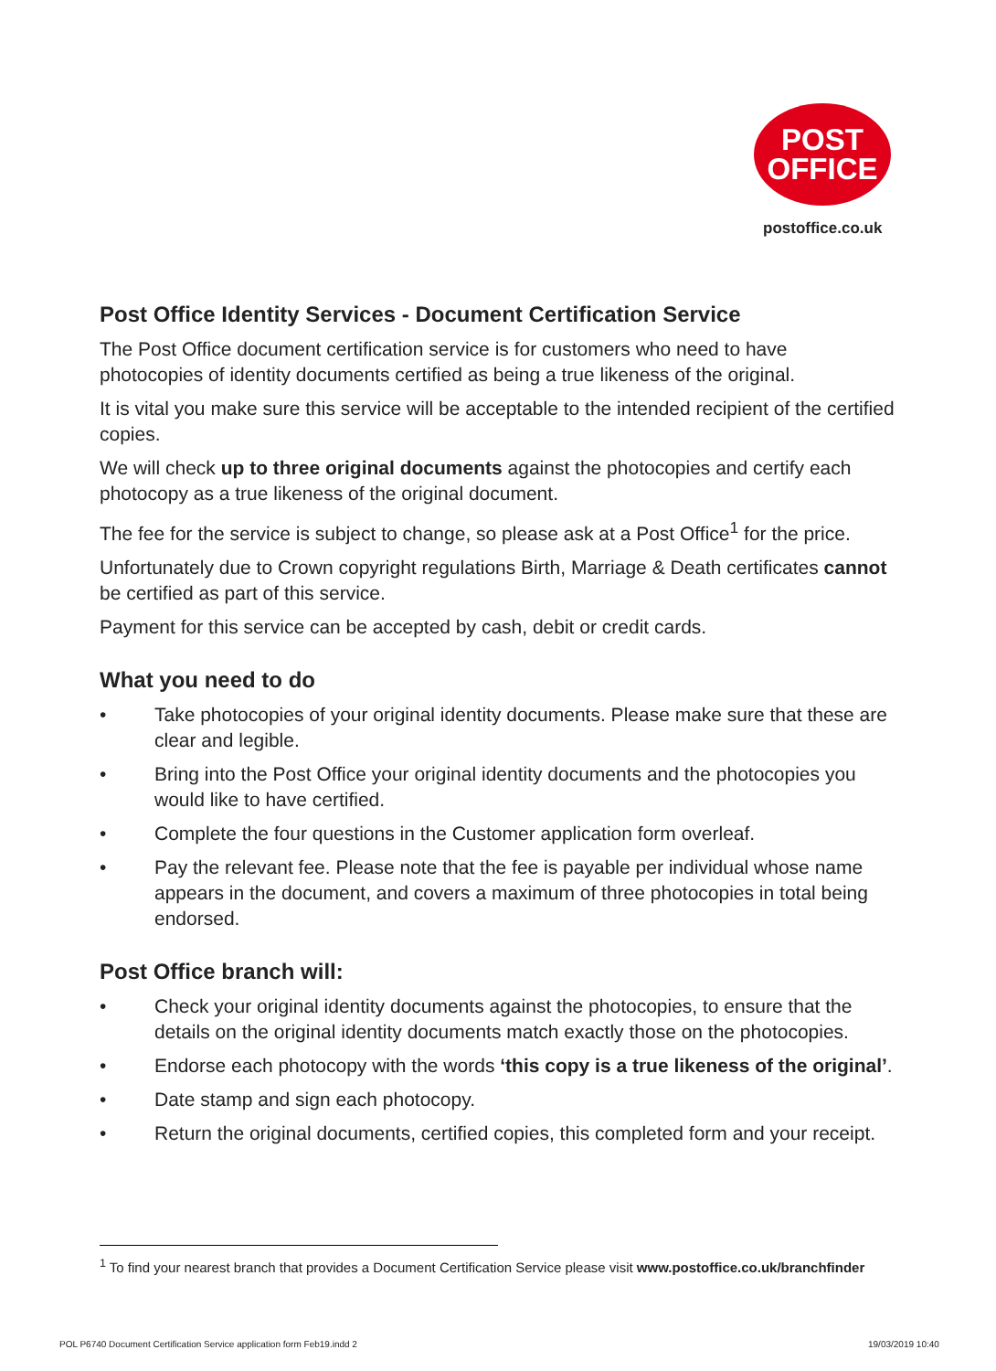POST
OFFICE
postoffice.co.uk
Post Office Identity Services - Document Certification Service
The Post Office document certification service is for customers who need to have photocopies of identity documents certified as being a true likeness of the original.
It is vital you make sure this service will be acceptable to the intended recipient of the certified copies.
We will check up to three original documents against the photocopies and certify each photocopy as a true likeness of the original document.
The fee for the service is subject to change, so please ask at a Post Office<sup>1</sup> for the price.
Unfortunately due to Crown copyright regulations Birth, Marriage & Death certificates cannot be certified as part of this service.
Payment for this service can be accepted by cash, debit or credit cards.
What you need to do
• Take photocopies of your original identity documents. Please make sure that these are clear and legible.
• Bring into the Post Office your original identity documents and the photocopies you would like to have certified.
• Complete the four questions in the Customer application form overleaf.
• Pay the relevant fee. Please note that the fee is payable per individual whose name appears in the document, and covers a maximum of three photocopies in total being endorsed.
Post Office branch will:
• Check your original identity documents against the photocopies, to ensure that the details on the original identity documents match exactly those on the photocopies.
• Endorse each photocopy with the words ‘this copy is a true likeness of the original’.
• Date stamp and sign each photocopy.
• Return the original documents, certified copies, this completed form and your receipt.
<sup>1</sup> To find your nearest branch that provides a Document Certification Service please visit www.postoffice.co.uk/branchfinder
POL P6740 Document Certification Service application form Feb19.indd 2
19/03/2019 10:40